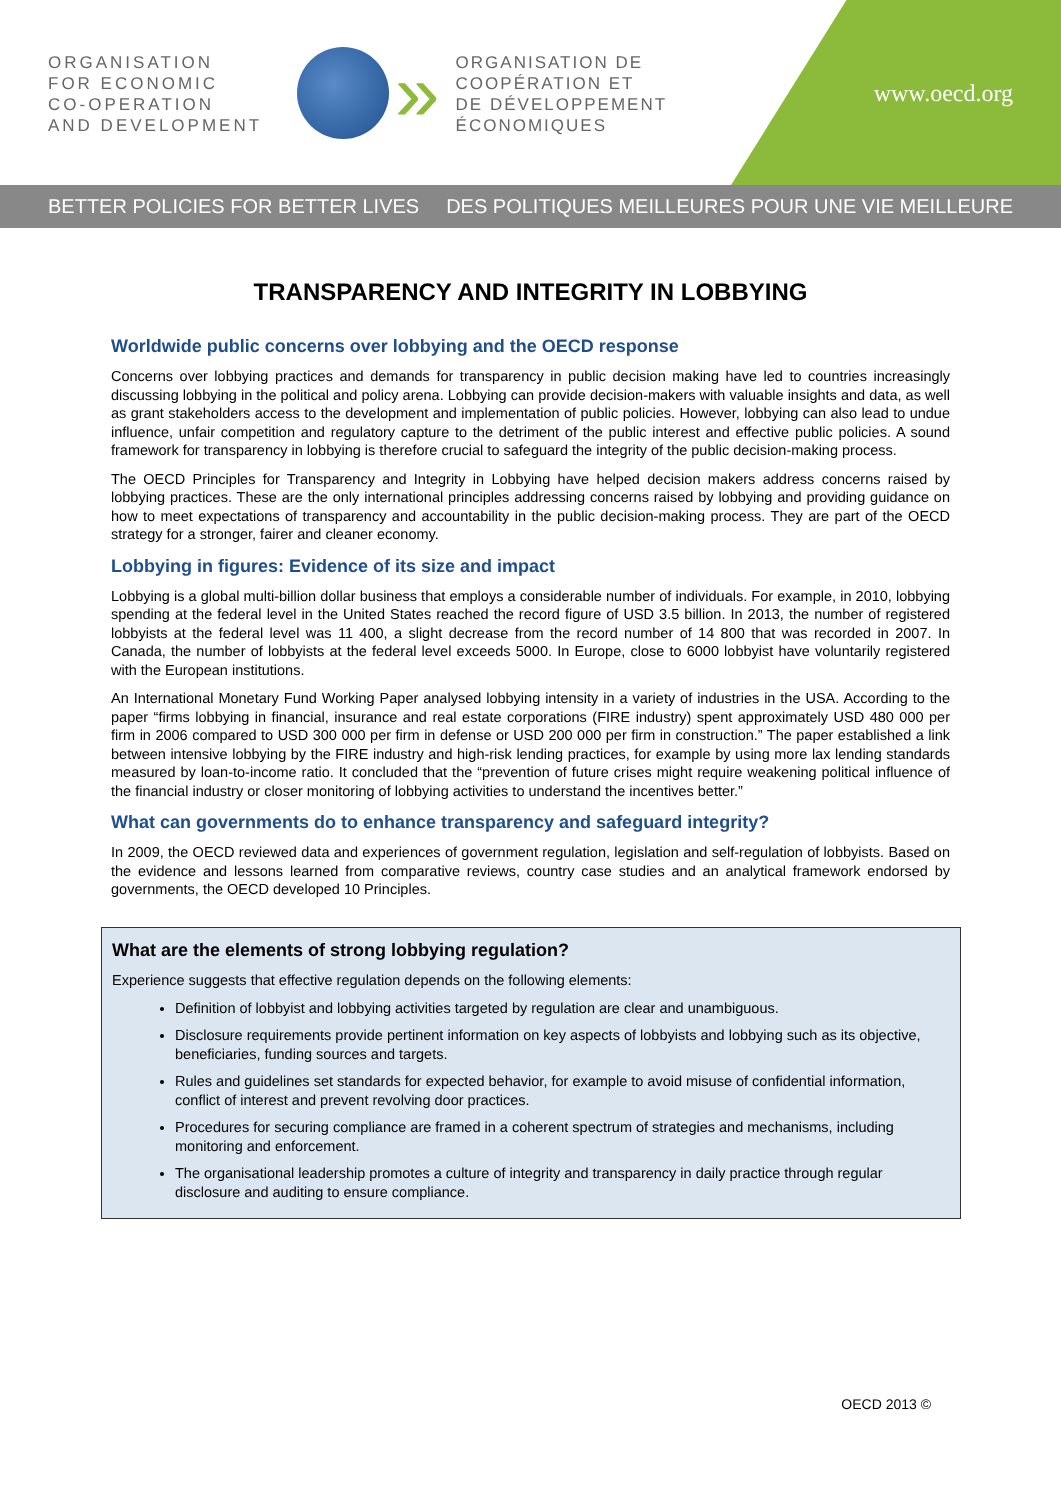ORGANISATION
FOR ECONOMIC
CO-OPERATION
AND DEVELOPMENT
»
ORGANISATION DE
COOPÉRATION ET
DE DÉVELOPPEMENT
ÉCONOMIQUES
www.oecd.org
BETTER POLICIES FOR BETTER LIVES DES POLITIQUES MEILLEURES POUR UNE VIE MEILLEURE
TRANSPARENCY AND INTEGRITY IN LOBBYING
Worldwide public concerns over lobbying and the OECD response
Concerns over lobbying practices and demands for transparency in public decision making have led to countries increasingly discussing lobbying in the political and policy arena. Lobbying can provide decision-makers with valuable insights and data, as well as grant stakeholders access to the development and implementation of public policies. However, lobbying can also lead to undue influence, unfair competition and regulatory capture to the detriment of the public interest and effective public policies. A sound framework for transparency in lobbying is therefore crucial to safeguard the integrity of the public decision-making process.
The OECD Principles for Transparency and Integrity in Lobbying have helped decision makers address concerns raised by lobbying practices. These are the only international principles addressing concerns raised by lobbying and providing guidance on how to meet expectations of transparency and accountability in the public decision-making process. They are part of the OECD strategy for a stronger, fairer and cleaner economy.
Lobbying in figures: Evidence of its size and impact
Lobbying is a global multi-billion dollar business that employs a considerable number of individuals. For example, in 2010, lobbying spending at the federal level in the United States reached the record figure of USD 3.5 billion. In 2013, the number of registered lobbyists at the federal level was 11 400, a slight decrease from the record number of 14 800 that was recorded in 2007. In Canada, the number of lobbyists at the federal level exceeds 5000. In Europe, close to 6000 lobbyist have voluntarily registered with the European institutions.
An International Monetary Fund Working Paper analysed lobbying intensity in a variety of industries in the USA. According to the paper “firms lobbying in financial, insurance and real estate corporations (FIRE industry) spent approximately USD 480 000 per firm in 2006 compared to USD 300 000 per firm in defense or USD 200 000 per firm in construction.” The paper established a link between intensive lobbying by the FIRE industry and high-risk lending practices, for example by using more lax lending standards measured by loan-to-income ratio. It concluded that the “prevention of future crises might require weakening political influence of the financial industry or closer monitoring of lobbying activities to understand the incentives better.”
What can governments do to enhance transparency and safeguard integrity?
In 2009, the OECD reviewed data and experiences of government regulation, legislation and self-regulation of lobbyists. Based on the evidence and lessons learned from comparative reviews, country case studies and an analytical framework endorsed by governments, the OECD developed 10 Principles.
What are the elements of strong lobbying regulation?
Experience suggests that effective regulation depends on the following elements:
Definition of lobbyist and lobbying activities targeted by regulation are clear and unambiguous.
Disclosure requirements provide pertinent information on key aspects of lobbyists and lobbying such as its objective, beneficiaries, funding sources and targets.
Rules and guidelines set standards for expected behavior, for example to avoid misuse of confidential information, conflict of interest and prevent revolving door practices.
Procedures for securing compliance are framed in a coherent spectrum of strategies and mechanisms, including monitoring and enforcement.
The organisational leadership promotes a culture of integrity and transparency in daily practice through regular disclosure and auditing to ensure compliance.
OECD 2013 ©